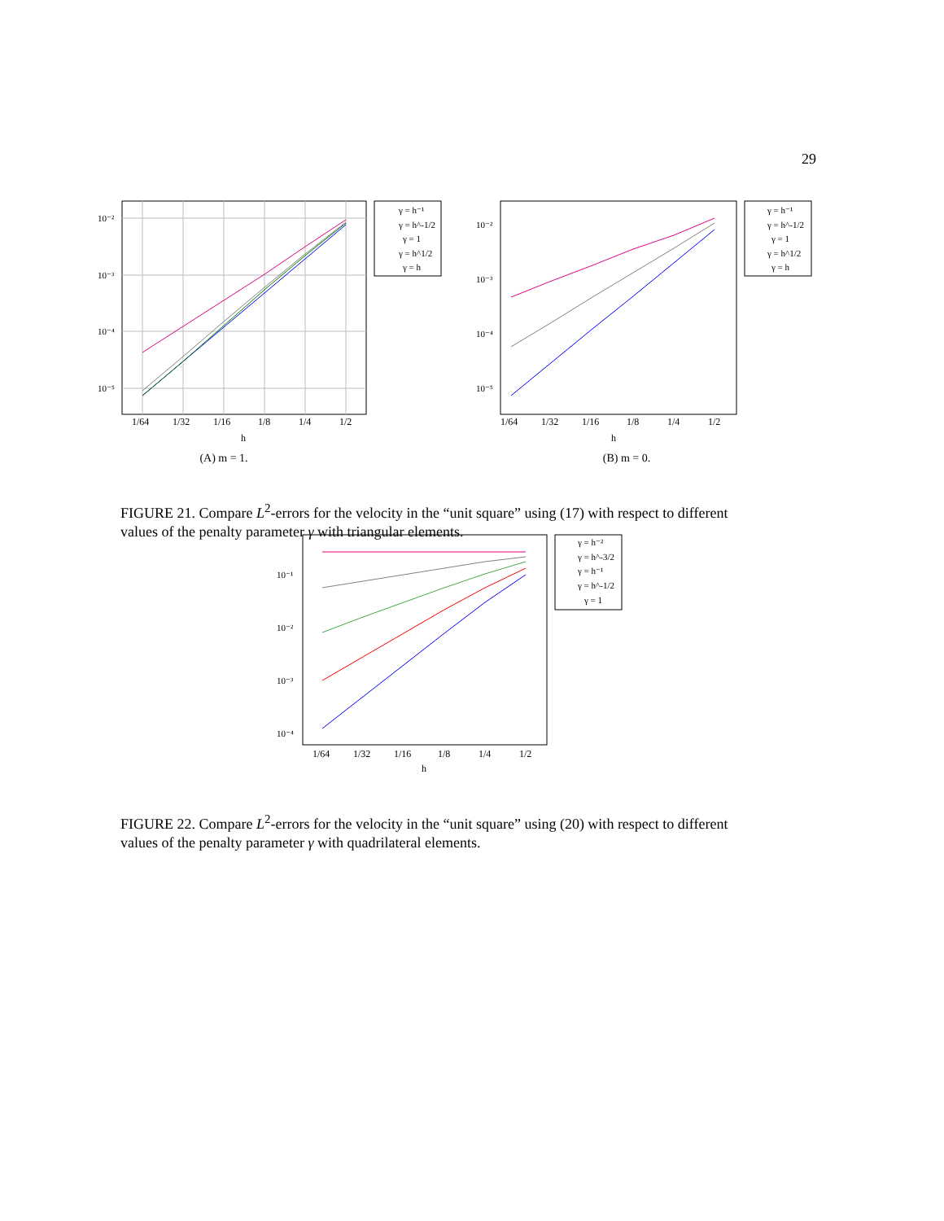29
10⁻²
10⁻³
10⁻⁴
10⁻⁵
1/64
1/32
1/16
1/8
1/4
1/2
h
(A) m = 1.
γ = h⁻¹
γ = h^-1/2
γ = 1
γ = h^1/2
γ = h
10⁻²
10⁻³
10⁻⁴
10⁻⁵
1/64
1/32
1/16
1/8
1/4
1/2
h
(B) m = 0.
γ = h⁻¹
γ = h^-1/2
γ = 1
γ = h^1/2
γ = h
FIGURE 21. Compare L<sup>2</sup>-errors for the velocity in the “unit square” using (17) with respect to different values of the penalty parameter γ with triangular elements.
10⁻¹
10⁻²
10⁻³
10⁻⁴
1/64
1/32
1/16
1/8
1/4
1/2
h
γ = h⁻²
γ = h^-3/2
γ = h⁻¹
γ = h^-1/2
γ = 1
FIGURE 22. Compare L<sup>2</sup>-errors for the velocity in the “unit square” using (20) with respect to different values of the penalty parameter γ with quadrilateral elements.